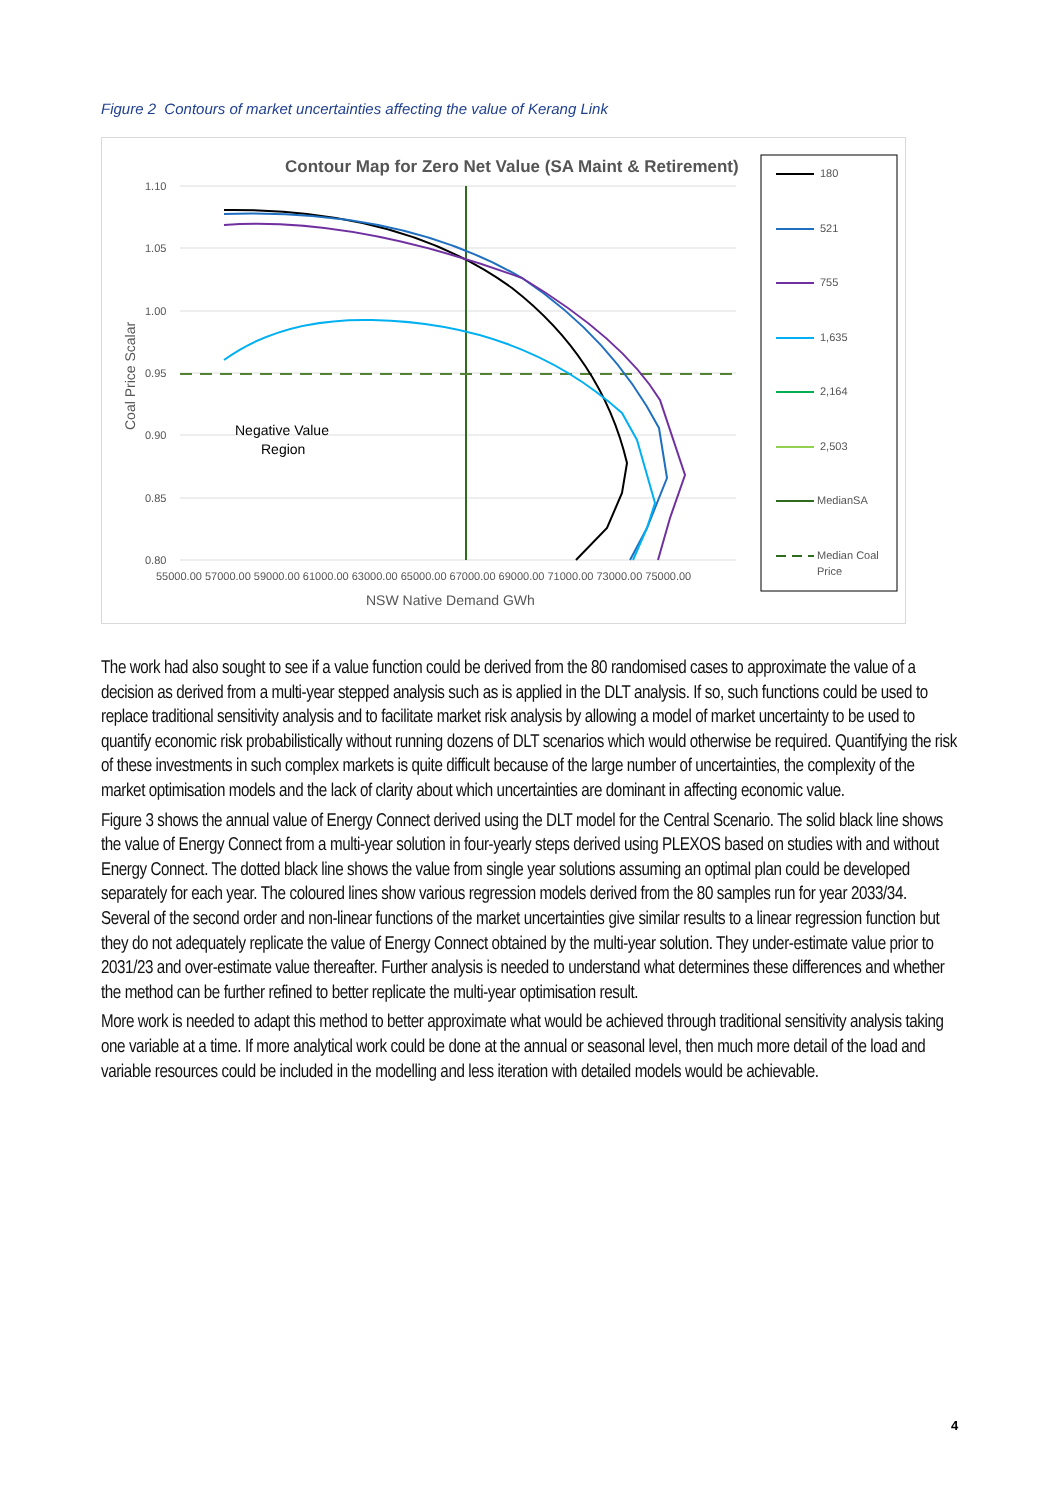Figure 2 Contours of market uncertainties affecting the value of Kerang Link
Contour Map for Zero Net Value (SA Maint & Retirement)
1.10
1.05
1.00
0.95
0.90
0.85
0.80
55000.00 57000.00 59000.00 61000.00 63000.00 65000.00 67000.00 69000.00 71000.00 73000.00 75000.00
NSW Native Demand GWh
Coal Price Scalar
Negative Value
Region
180
521
755
1,635
2,164
2,503
MedianSA
Median Coal
Price
The work had also sought to see if a value function could be derived from the 80 randomised cases to approximate the value of a decision as derived from a multi-year stepped analysis such as is applied in the DLT analysis. If so, such functions could be used to replace traditional sensitivity analysis and to facilitate market risk analysis by allowing a model of market uncertainty to be used to quantify economic risk probabilistically without running dozens of DLT scenarios which would otherwise be required. Quantifying the risk of these investments in such complex markets is quite difficult because of the large number of uncertainties, the complexity of the market optimisation models and the lack of clarity about which uncertainties are dominant in affecting economic value.
Figure 3 shows the annual value of Energy Connect derived using the DLT model for the Central Scenario. The solid black line shows the value of Energy Connect from a multi-year solution in four-yearly steps derived using PLEXOS based on studies with and without Energy Connect. The dotted black line shows the value from single year solutions assuming an optimal plan could be developed separately for each year. The coloured lines show various regression models derived from the 80 samples run for year 2033/34. Several of the second order and non-linear functions of the market uncertainties give similar results to a linear regression function but they do not adequately replicate the value of Energy Connect obtained by the multi-year solution. They under-estimate value prior to 2031/23 and over-estimate value thereafter. Further analysis is needed to understand what determines these differences and whether the method can be further refined to better replicate the multi-year optimisation result.
More work is needed to adapt this method to better approximate what would be achieved through traditional sensitivity analysis taking one variable at a time. If more analytical work could be done at the annual or seasonal level, then much more detail of the load and variable resources could be included in the modelling and less iteration with detailed models would be achievable.
4